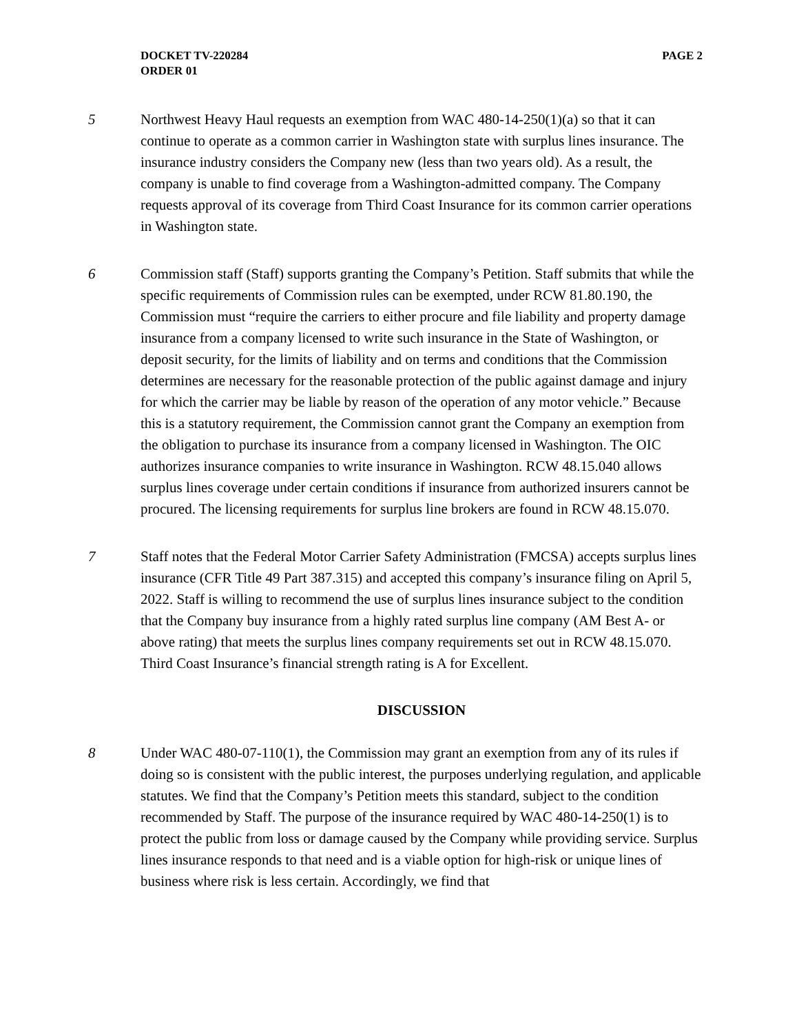DOCKET TV-220284
ORDER 01
PAGE 2
5 Northwest Heavy Haul requests an exemption from WAC 480-14-250(1)(a) so that it can continue to operate as a common carrier in Washington state with surplus lines insurance. The insurance industry considers the Company new (less than two years old). As a result, the company is unable to find coverage from a Washington-admitted company. The Company requests approval of its coverage from Third Coast Insurance for its common carrier operations in Washington state.
6 Commission staff (Staff) supports granting the Company’s Petition. Staff submits that while the specific requirements of Commission rules can be exempted, under RCW 81.80.190, the Commission must “require the carriers to either procure and file liability and property damage insurance from a company licensed to write such insurance in the State of Washington, or deposit security, for the limits of liability and on terms and conditions that the Commission determines are necessary for the reasonable protection of the public against damage and injury for which the carrier may be liable by reason of the operation of any motor vehicle.” Because this is a statutory requirement, the Commission cannot grant the Company an exemption from the obligation to purchase its insurance from a company licensed in Washington. The OIC authorizes insurance companies to write insurance in Washington. RCW 48.15.040 allows surplus lines coverage under certain conditions if insurance from authorized insurers cannot be procured. The licensing requirements for surplus line brokers are found in RCW 48.15.070.
7 Staff notes that the Federal Motor Carrier Safety Administration (FMCSA) accepts surplus lines insurance (CFR Title 49 Part 387.315) and accepted this company’s insurance filing on April 5, 2022. Staff is willing to recommend the use of surplus lines insurance subject to the condition that the Company buy insurance from a highly rated surplus line company (AM Best A- or above rating) that meets the surplus lines company requirements set out in RCW 48.15.070. Third Coast Insurance’s financial strength rating is A for Excellent.
DISCUSSION
8 Under WAC 480-07-110(1), the Commission may grant an exemption from any of its rules if doing so is consistent with the public interest, the purposes underlying regulation, and applicable statutes. We find that the Company’s Petition meets this standard, subject to the condition recommended by Staff. The purpose of the insurance required by WAC 480-14-250(1) is to protect the public from loss or damage caused by the Company while providing service. Surplus lines insurance responds to that need and is a viable option for high-risk or unique lines of business where risk is less certain. Accordingly, we find that